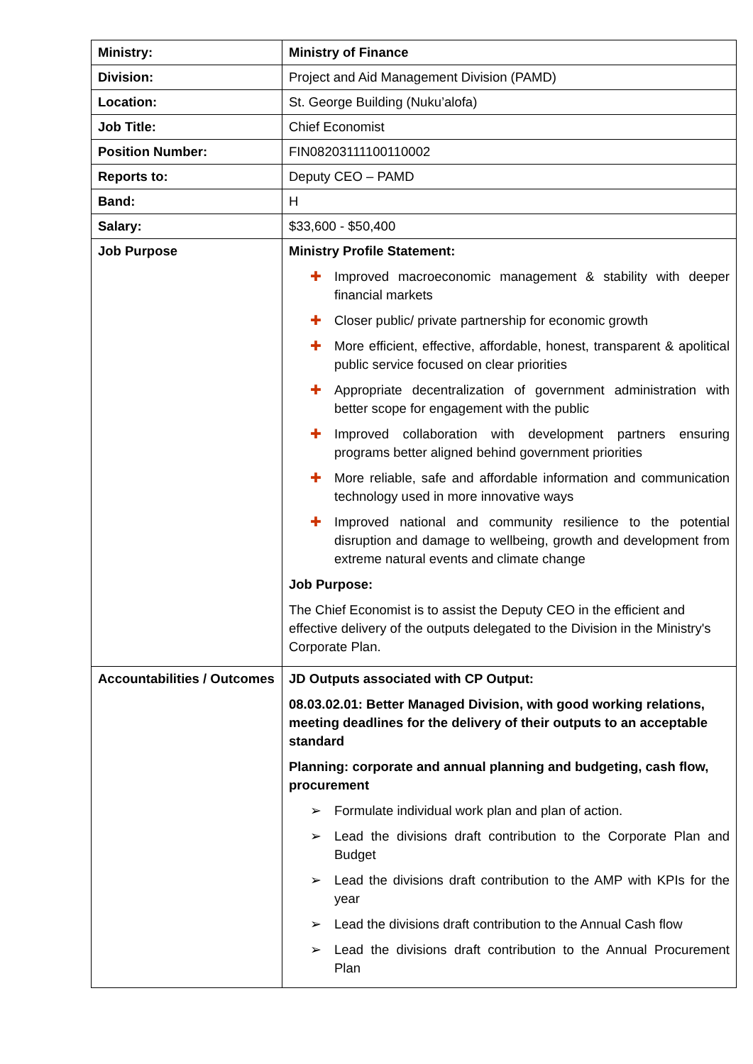| Ministry: | Ministry of Finance |
| Division: | Project and Aid Management Division (PAMD) |
| Location: | St. George Building (Nuku’alofa) |
| Job Title: | Chief Economist |
| Position Number: | FIN08203111100110002 |
| Reports to: | Deputy CEO – PAMD |
| Band: | H |
| Salary: | $33,600 - $50,400 |
| Job Purpose | Ministry Profile Statement: ✚ Improved macroeconomic management & stability with deeper financial markets ✚ Closer public/ private partnership for economic growth ✚ More efficient, effective, affordable, honest, transparent & apolitical public service focused on clear priorities ✚ Appropriate decentralization of government administration with better scope for engagement with the public ✚ Improved collaboration with development partners ensuring programs better aligned behind government priorities ✚ More reliable, safe and affordable information and communication technology used in more innovative ways ✚ Improved national and community resilience to the potential disruption and damage to wellbeing, growth and development from extreme natural events and climate change Job Purpose: The Chief Economist is to assist the Deputy CEO in the efficient and effective delivery of the outputs delegated to the Division in the Ministry's Corporate Plan. |
| Accountabilities / Outcomes | JD Outputs associated with CP Output: 08.03.02.01: Better Managed Division, with good working relations, meeting deadlines for the delivery of their outputs to an acceptable standard Planning: corporate and annual planning and budgeting, cash flow, procurement ➢ Formulate individual work plan and plan of action. ➢ Lead the divisions draft contribution to the Corporate Plan and Budget ➢ Lead the divisions draft contribution to the AMP with KPIs for the year ➢ Lead the divisions draft contribution to the Annual Cash flow ➢ Lead the divisions draft contribution to the Annual Procurement Plan |